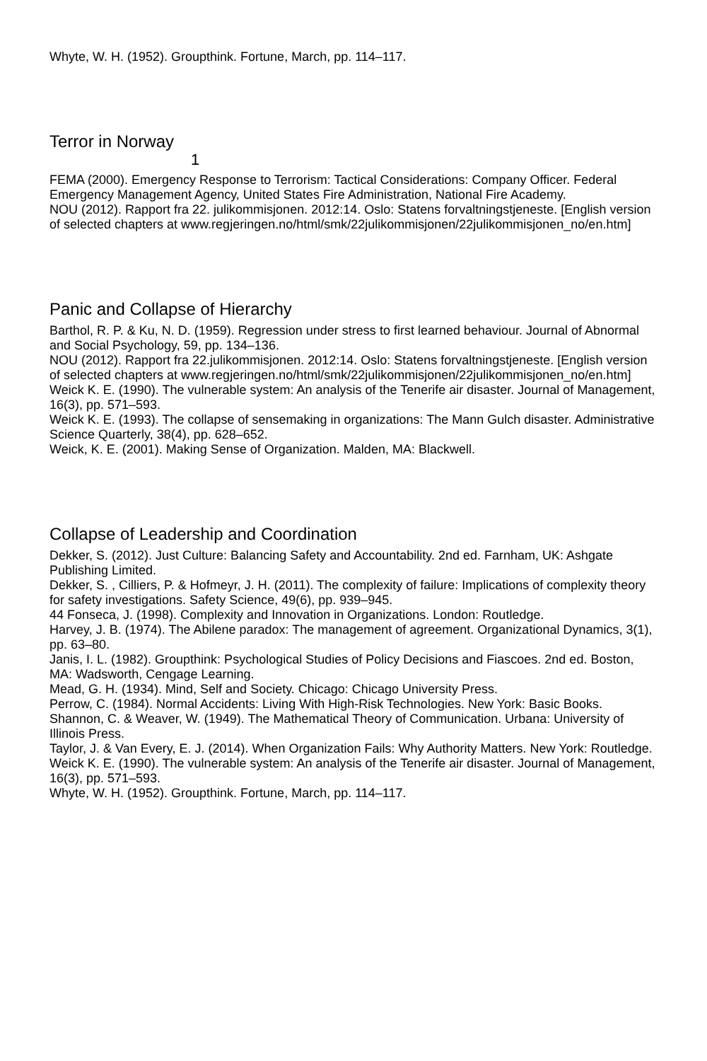Whyte, W. H. (1952). Groupthink. Fortune, March, pp. 114–117.
Terror in Norway
1
FEMA (2000). Emergency Response to Terrorism: Tactical Considerations: Company Officer. Federal Emergency Management Agency, United States Fire Administration, National Fire Academy.
NOU (2012). Rapport fra 22. julikommisjonen. 2012:14. Oslo: Statens forvaltningstjeneste. [English version of selected chapters at www.regjeringen.no/html/smk/22julikommisjonen/22julikommisjonen_no/en.htm]
Panic and Collapse of Hierarchy
Barthol, R. P. & Ku, N. D. (1959). Regression under stress to first learned behaviour. Journal of Abnormal and Social Psychology, 59, pp. 134–136.
NOU (2012). Rapport fra 22.julikommisjonen. 2012:14. Oslo: Statens forvaltningstjeneste. [English version of selected chapters at www.regjeringen.no/html/smk/22julikommisjonen/22julikommisjonen_no/en.htm]
Weick K. E. (1990). The vulnerable system: An analysis of the Tenerife air disaster. Journal of Management, 16(3), pp. 571–593.
Weick K. E. (1993). The collapse of sensemaking in organizations: The Mann Gulch disaster. Administrative Science Quarterly, 38(4), pp. 628–652.
Weick, K. E. (2001). Making Sense of Organization. Malden, MA: Blackwell.
Collapse of Leadership and Coordination
Dekker, S. (2012). Just Culture: Balancing Safety and Accountability. 2nd ed. Farnham, UK: Ashgate Publishing Limited.
Dekker, S. , Cilliers, P. & Hofmeyr, J. H. (2011). The complexity of failure: Implications of complexity theory for safety investigations. Safety Science, 49(6), pp. 939–945.
44 Fonseca, J. (1998). Complexity and Innovation in Organizations. London: Routledge.
Harvey, J. B. (1974). The Abilene paradox: The management of agreement. Organizational Dynamics, 3(1), pp. 63–80.
Janis, I. L. (1982). Groupthink: Psychological Studies of Policy Decisions and Fiascoes. 2nd ed. Boston, MA: Wadsworth, Cengage Learning.
Mead, G. H. (1934). Mind, Self and Society. Chicago: Chicago University Press.
Perrow, C. (1984). Normal Accidents: Living With High-Risk Technologies. New York: Basic Books.
Shannon, C. & Weaver, W. (1949). The Mathematical Theory of Communication. Urbana: University of Illinois Press.
Taylor, J. & Van Every, E. J. (2014). When Organization Fails: Why Authority Matters. New York: Routledge.
Weick K. E. (1990). The vulnerable system: An analysis of the Tenerife air disaster. Journal of Management, 16(3), pp. 571–593.
Whyte, W. H. (1952). Groupthink. Fortune, March, pp. 114–117.